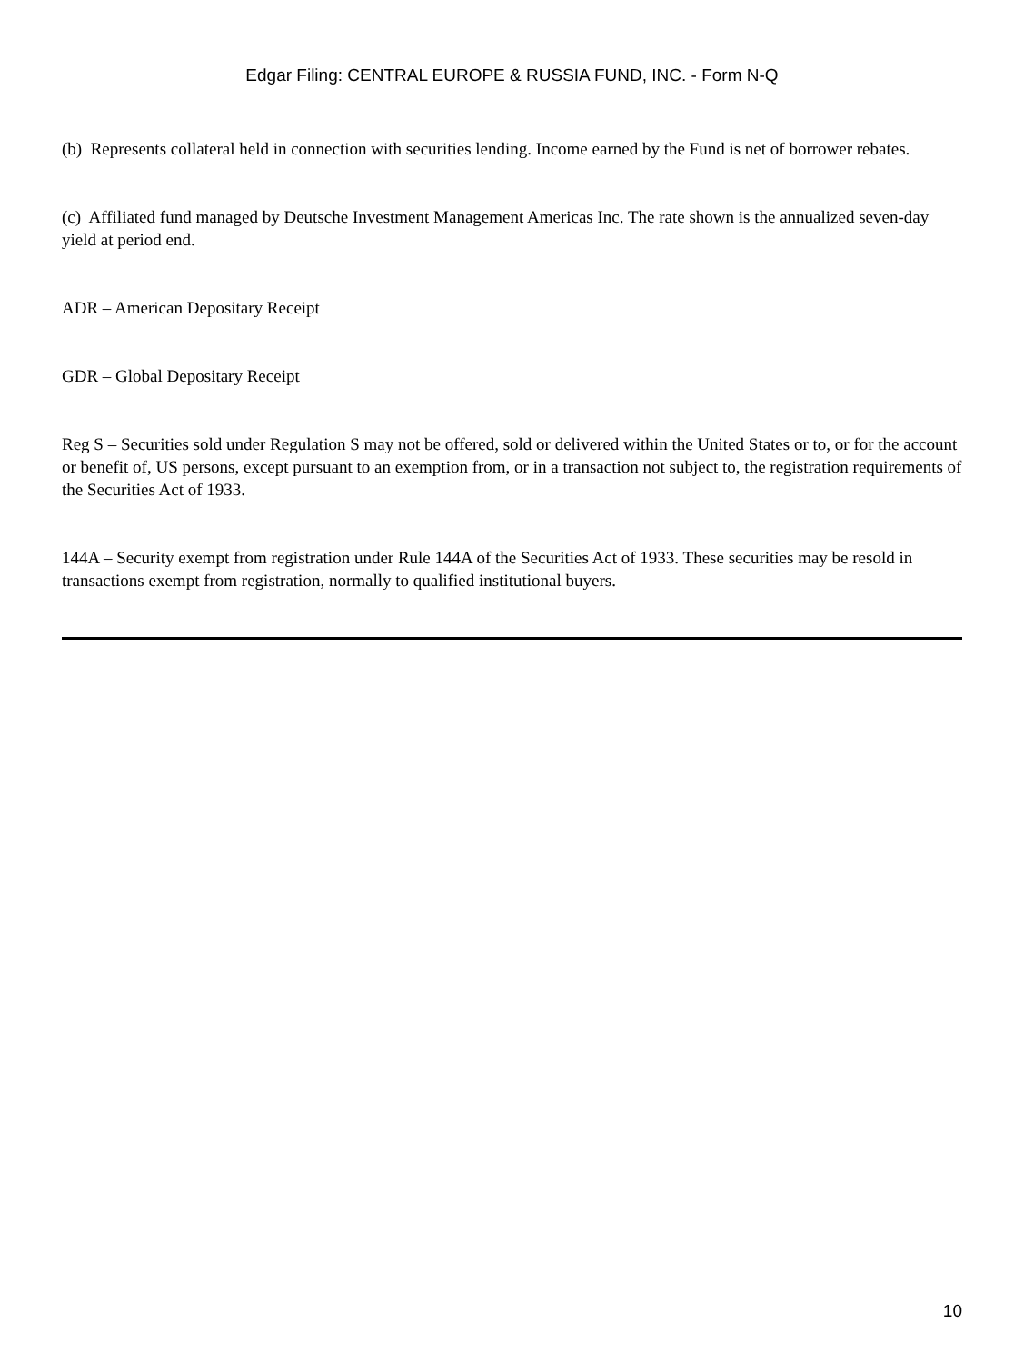Edgar Filing: CENTRAL EUROPE & RUSSIA FUND, INC. - Form N-Q
(b) Represents collateral held in connection with securities lending. Income earned by the Fund is net of borrower rebates.
(c) Affiliated fund managed by Deutsche Investment Management Americas Inc. The rate shown is the annualized seven-day yield at period end.
ADR – American Depositary Receipt
GDR – Global Depositary Receipt
Reg S – Securities sold under Regulation S may not be offered, sold or delivered within the United States or to, or for the account or benefit of, US persons, except pursuant to an exemption from, or in a transaction not subject to, the registration requirements of the Securities Act of 1933.
144A – Security exempt from registration under Rule 144A of the Securities Act of 1933. These securities may be resold in transactions exempt from registration, normally to qualified institutional buyers.
10